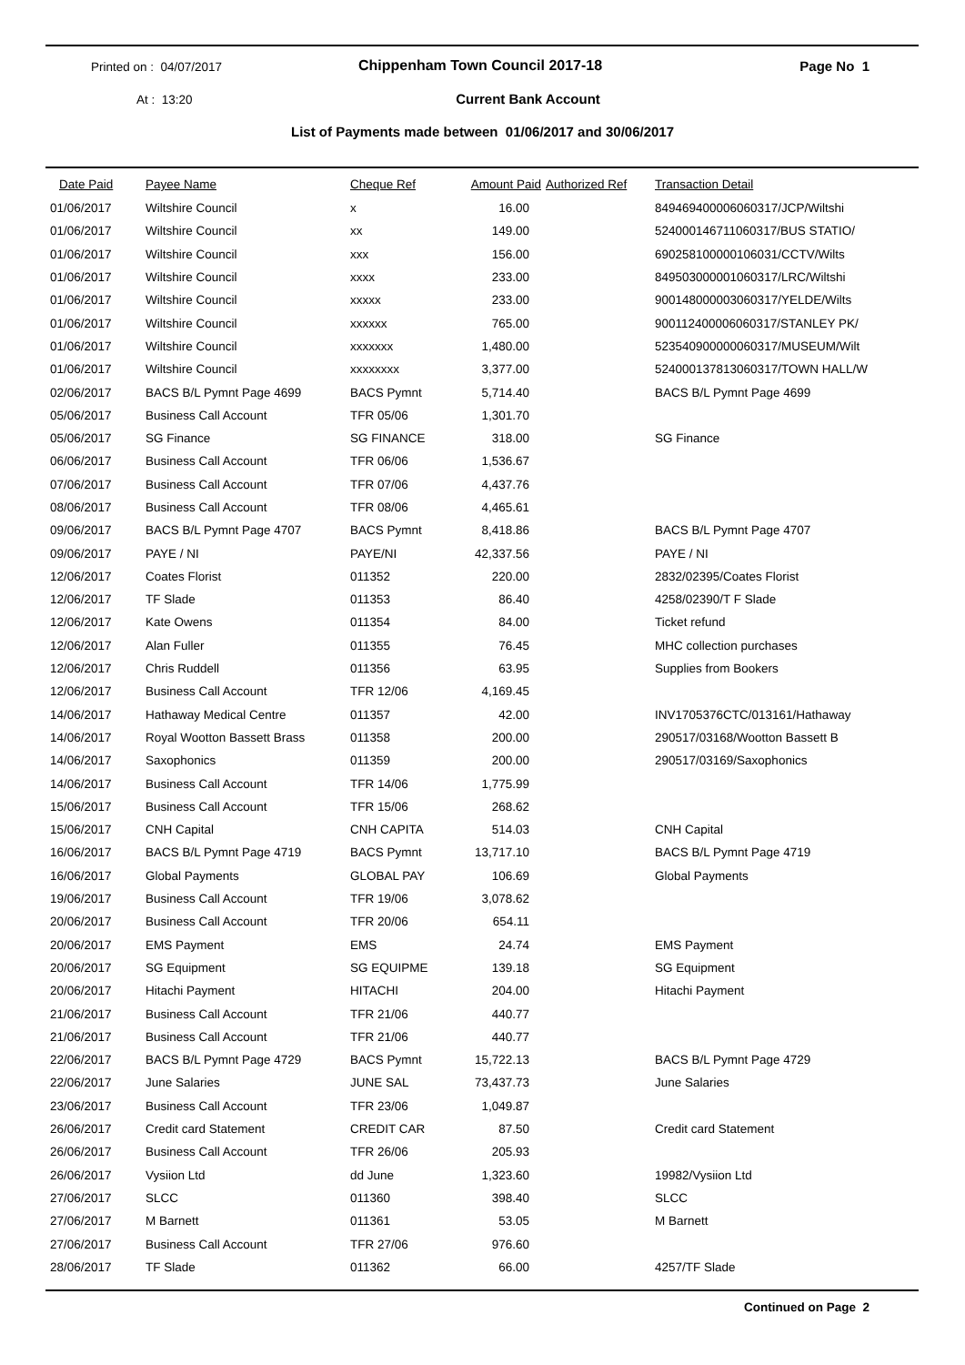Printed on : 04/07/2017
Chippenham Town Council 2017-18
Page No 1
At : 13:20
Current Bank Account
List of Payments made between 01/06/2017 and 30/06/2017
| Date Paid | Payee Name | Cheque Ref | Amount Paid | Authorized Ref | Transaction Detail |
| --- | --- | --- | --- | --- | --- |
| 01/06/2017 | Wiltshire Council | x | 16.00 | | 849469400006060317/JCP/Wiltshi |
| 01/06/2017 | Wiltshire Council | xx | 149.00 | | 524000146711060317/BUS STATIO/ |
| 01/06/2017 | Wiltshire Council | xxx | 156.00 | | 690258100000106031/CCTV/Wilts |
| 01/06/2017 | Wiltshire Council | xxxx | 233.00 | | 849503000001060317/LRC/Wiltshi |
| 01/06/2017 | Wiltshire Council | xxxxx | 233.00 | | 900148000003060317/YELDE/Wilts |
| 01/06/2017 | Wiltshire Council | xxxxxx | 765.00 | | 900112400006060317/STANLEY PK/ |
| 01/06/2017 | Wiltshire Council | xxxxxxx | 1,480.00 | | 523540900000060317/MUSEUM/Wilt |
| 01/06/2017 | Wiltshire Council | xxxxxxxx | 3,377.00 | | 524000137813060317/TOWN HALL/W |
| 02/06/2017 | BACS B/L Pymnt Page 4699 | BACS Pymnt | 5,714.40 | | BACS B/L Pymnt Page 4699 |
| 05/06/2017 | Business Call Account | TFR 05/06 | 1,301.70 | | |
| 05/06/2017 | SG Finance | SG FINANCE | 318.00 | | SG Finance |
| 06/06/2017 | Business Call Account | TFR 06/06 | 1,536.67 | | |
| 07/06/2017 | Business Call Account | TFR 07/06 | 4,437.76 | | |
| 08/06/2017 | Business Call Account | TFR 08/06 | 4,465.61 | | |
| 09/06/2017 | BACS B/L Pymnt Page 4707 | BACS Pymnt | 8,418.86 | | BACS B/L Pymnt Page 4707 |
| 09/06/2017 | PAYE / NI | PAYE/NI | 42,337.56 | | PAYE / NI |
| 12/06/2017 | Coates Florist | 011352 | 220.00 | | 2832/02395/Coates Florist |
| 12/06/2017 | TF Slade | 011353 | 86.40 | | 4258/02390/T F Slade |
| 12/06/2017 | Kate Owens | 011354 | 84.00 | | Ticket refund |
| 12/06/2017 | Alan Fuller | 011355 | 76.45 | | MHC collection purchases |
| 12/06/2017 | Chris Ruddell | 011356 | 63.95 | | Supplies from Bookers |
| 12/06/2017 | Business Call Account | TFR 12/06 | 4,169.45 | | |
| 14/06/2017 | Hathaway Medical Centre | 011357 | 42.00 | | INV1705376CTC/013161/Hathaway |
| 14/06/2017 | Royal Wootton Bassett Brass | 011358 | 200.00 | | 290517/03168/Wootton Bassett B |
| 14/06/2017 | Saxophonics | 011359 | 200.00 | | 290517/03169/Saxophonics |
| 14/06/2017 | Business Call Account | TFR 14/06 | 1,775.99 | | |
| 15/06/2017 | Business Call Account | TFR 15/06 | 268.62 | | |
| 15/06/2017 | CNH Capital | CNH CAPITA | 514.03 | | CNH Capital |
| 16/06/2017 | BACS B/L Pymnt Page 4719 | BACS Pymnt | 13,717.10 | | BACS B/L Pymnt Page 4719 |
| 16/06/2017 | Global Payments | GLOBAL PAY | 106.69 | | Global Payments |
| 19/06/2017 | Business Call Account | TFR 19/06 | 3,078.62 | | |
| 20/06/2017 | Business Call Account | TFR 20/06 | 654.11 | | |
| 20/06/2017 | EMS Payment | EMS | 24.74 | | EMS Payment |
| 20/06/2017 | SG Equipment | SG EQUIPME | 139.18 | | SG Equipment |
| 20/06/2017 | Hitachi Payment | HITACHI | 204.00 | | Hitachi Payment |
| 21/06/2017 | Business Call Account | TFR 21/06 | 440.77 | | |
| 21/06/2017 | Business Call Account | TFR 21/06 | 440.77 | | |
| 22/06/2017 | BACS B/L Pymnt Page 4729 | BACS Pymnt | 15,722.13 | | BACS B/L Pymnt Page 4729 |
| 22/06/2017 | June Salaries | JUNE SAL | 73,437.73 | | June Salaries |
| 23/06/2017 | Business Call Account | TFR 23/06 | 1,049.87 | | |
| 26/06/2017 | Credit card Statement | CREDIT CAR | 87.50 | | Credit card Statement |
| 26/06/2017 | Business Call Account | TFR 26/06 | 205.93 | | |
| 26/06/2017 | Vysiion Ltd | dd June | 1,323.60 | | 19982/Vysiion Ltd |
| 27/06/2017 | SLCC | 011360 | 398.40 | | SLCC |
| 27/06/2017 | M Barnett | 011361 | 53.05 | | M Barnett |
| 27/06/2017 | Business Call Account | TFR 27/06 | 976.60 | | |
| 28/06/2017 | TF Slade | 011362 | 66.00 | | 4257/TF Slade |
Continued on Page 2